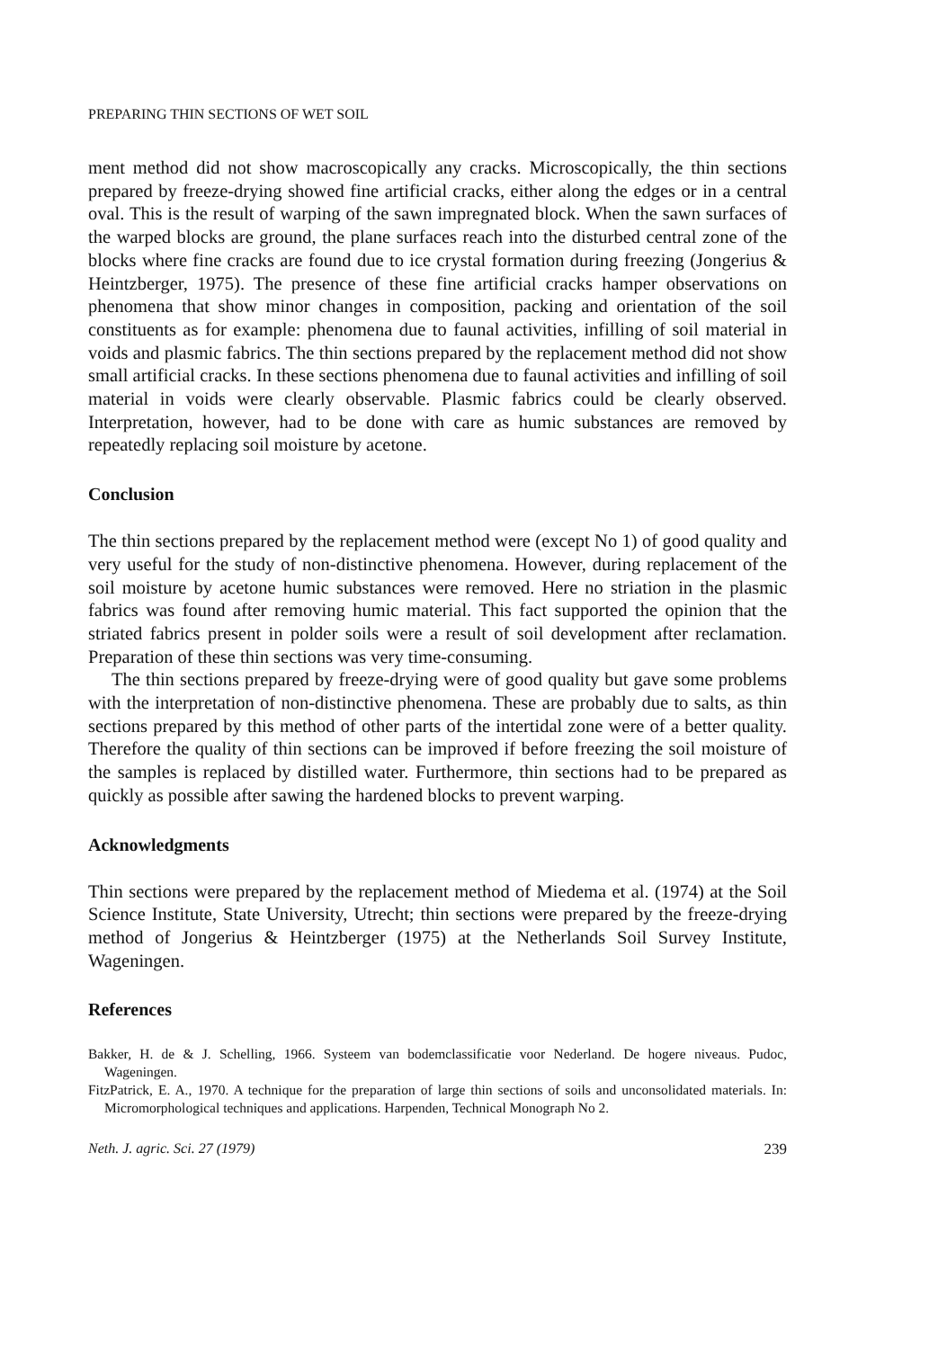PREPARING THIN SECTIONS OF WET SOIL
ment method did not show macroscopically any cracks. Microscopically, the thin sections prepared by freeze-drying showed fine artificial cracks, either along the edges or in a central oval. This is the result of warping of the sawn impregnated block. When the sawn surfaces of the warped blocks are ground, the plane surfaces reach into the disturbed central zone of the blocks where fine cracks are found due to ice crystal formation during freezing (Jongerius & Heintzberger, 1975). The presence of these fine artificial cracks hamper observations on phenomena that show minor changes in composition, packing and orientation of the soil constituents as for example: phenomena due to faunal activities, infilling of soil material in voids and plasmic fabrics. The thin sections prepared by the replacement method did not show small artificial cracks. In these sections phenomena due to faunal activities and infilling of soil material in voids were clearly observable. Plasmic fabrics could be clearly observed. Interpretation, however, had to be done with care as humic substances are removed by repeatedly replacing soil moisture by acetone.
Conclusion
The thin sections prepared by the replacement method were (except No 1) of good quality and very useful for the study of non-distinctive phenomena. However, during replacement of the soil moisture by acetone humic substances were removed. Here no striation in the plasmic fabrics was found after removing humic material. This fact supported the opinion that the striated fabrics present in polder soils were a result of soil development after reclamation. Preparation of these thin sections was very time-consuming.
The thin sections prepared by freeze-drying were of good quality but gave some problems with the interpretation of non-distinctive phenomena. These are probably due to salts, as thin sections prepared by this method of other parts of the intertidal zone were of a better quality. Therefore the quality of thin sections can be improved if before freezing the soil moisture of the samples is replaced by distilled water. Furthermore, thin sections had to be prepared as quickly as possible after sawing the hardened blocks to prevent warping.
Acknowledgments
Thin sections were prepared by the replacement method of Miedema et al. (1974) at the Soil Science Institute, State University, Utrecht; thin sections were prepared by the freeze-drying method of Jongerius & Heintzberger (1975) at the Netherlands Soil Survey Institute, Wageningen.
References
Bakker, H. de & J. Schelling, 1966. Systeem van bodemclassificatie voor Nederland. De hogere niveaus. Pudoc, Wageningen.
FitzPatrick, E. A., 1970. A technique for the preparation of large thin sections of soils and unconsolidated materials. In: Micromorphological techniques and applications. Harpenden, Technical Monograph No 2.
Neth. J. agric. Sci. 27 (1979) 239